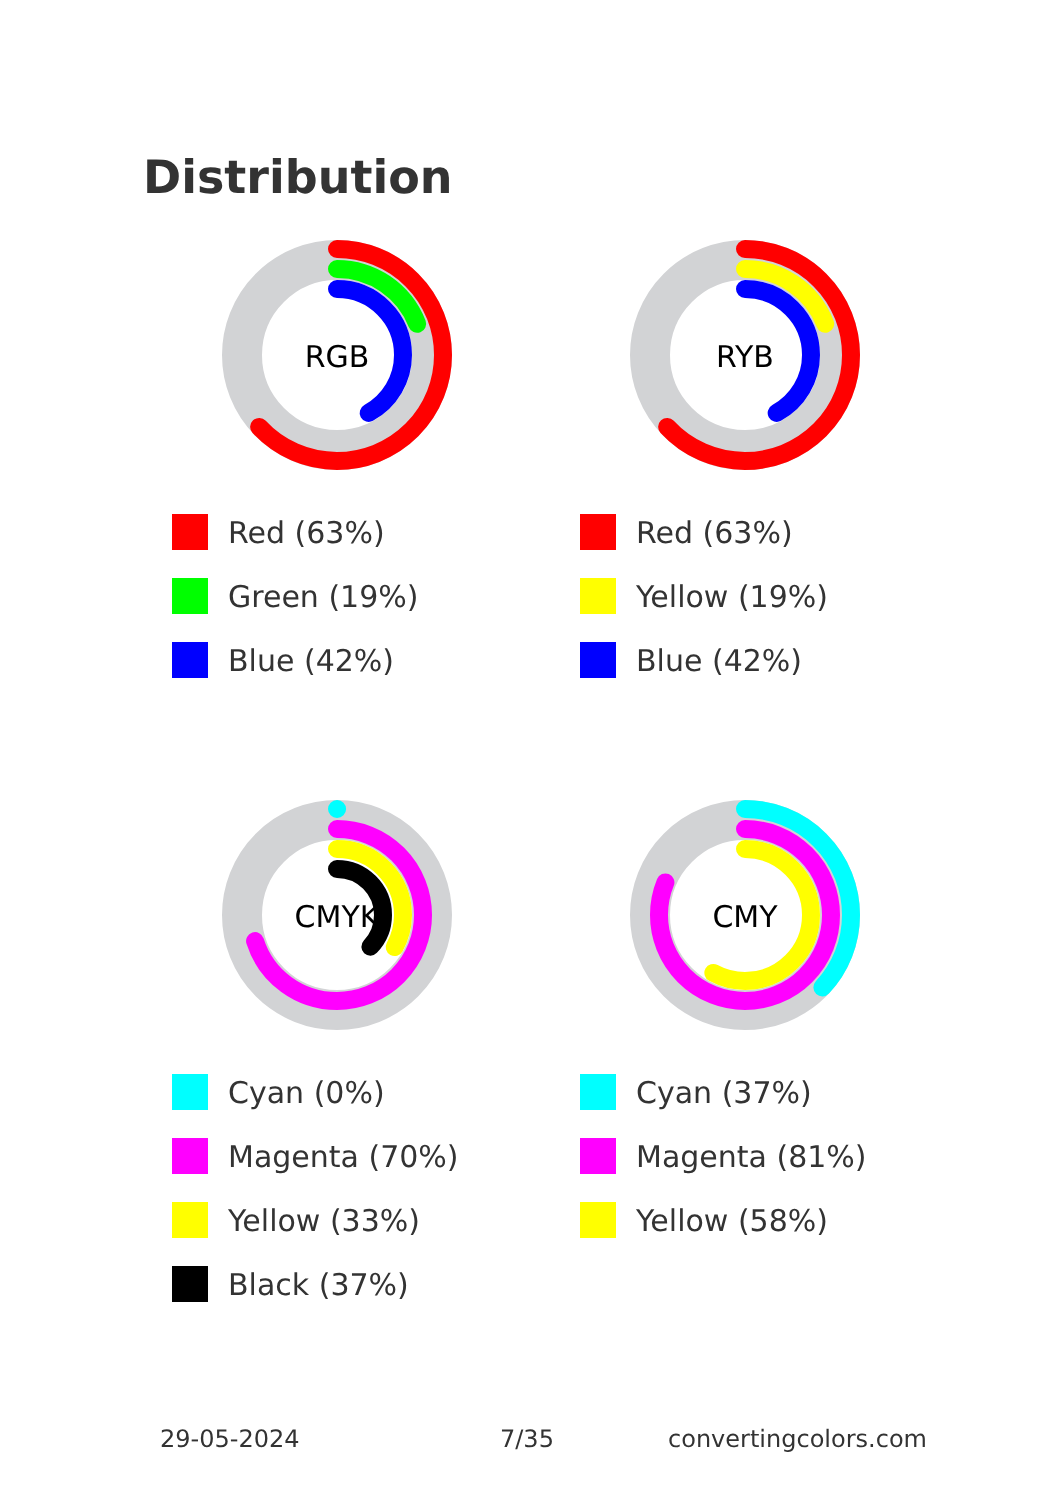Distribution
RGB
Red (63%)
Green (19%)
Blue (42%)
RYB
Red (63%)
Yellow (19%)
Blue (42%)
CMYK
Cyan (0%)
Magenta (70%)
Yellow (33%)
Black (37%)
CMY
Cyan (37%)
Magenta (81%)
Yellow (58%)
29-05-2024 7/35 convertingcolors.com